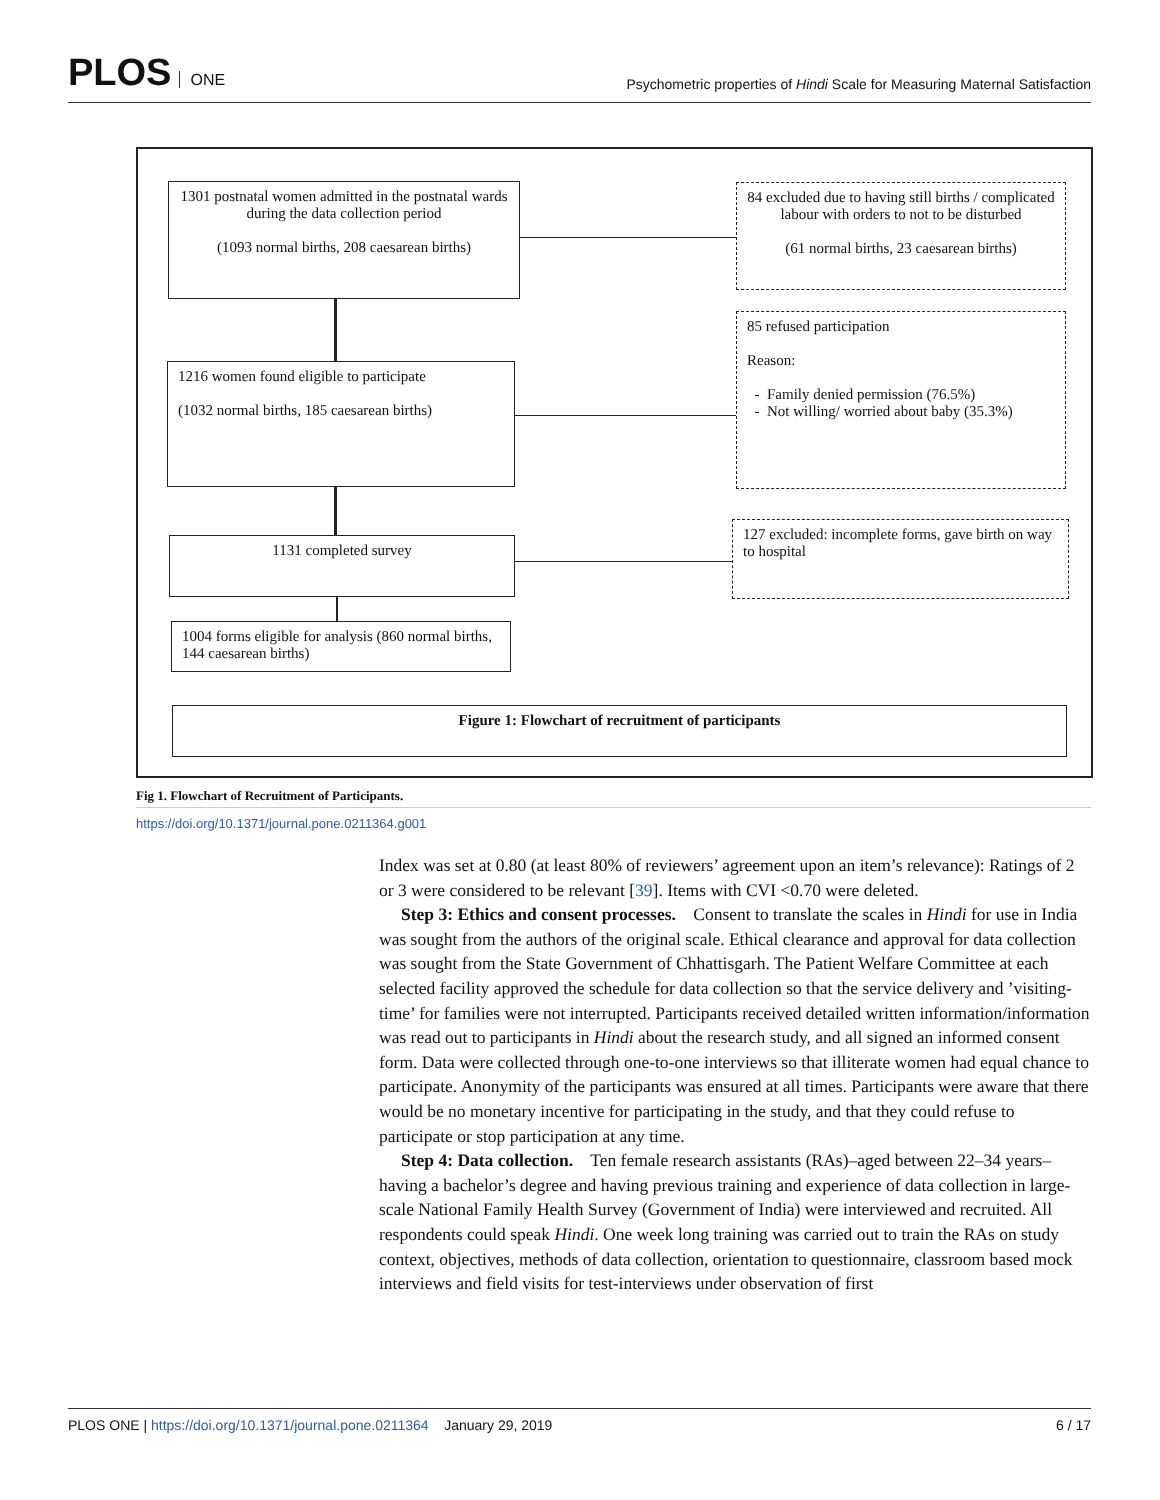PLOS ONE
Psychometric properties of Hindi Scale for Measuring Maternal Satisfaction
1301 postnatal women admitted in the postnatal wards during the data collection period
(1093 normal births, 208 caesarean births)
84 excluded due to having still births / complicated labour with orders to not to be disturbed
(61 normal births, 23 caesarean births)
1216 women found eligible to participate
(1032 normal births, 185 caesarean births)
85 refused participation
Reason:
- Family denied permission (76.5%)
- Not willing/ worried about baby (35.3%)
1131 completed survey
127 excluded: incomplete forms, gave birth on way to hospital
1004 forms eligible for analysis (860 normal births, 144 caesarean births)
Figure 1: Flowchart of recruitment of participants
Fig 1. Flowchart of Recruitment of Participants.
https://doi.org/10.1371/journal.pone.0211364.g001
Index was set at 0.80 (at least 80% of reviewers’ agreement upon an item’s relevance): Ratings of 2 or 3 were considered to be relevant [39]. Items with CVI <0.70 were deleted.
Step 3: Ethics and consent processes. Consent to translate the scales in Hindi for use in India was sought from the authors of the original scale. Ethical clearance and approval for data collection was sought from the State Government of Chhattisgarh. The Patient Welfare Committee at each selected facility approved the schedule for data collection so that the service delivery and ’visiting-time’ for families were not interrupted. Participants received detailed written information/information was read out to participants in Hindi about the research study, and all signed an informed consent form. Data were collected through one-to-one interviews so that illiterate women had equal chance to participate. Anonymity of the participants was ensured at all times. Participants were aware that there would be no monetary incentive for participating in the study, and that they could refuse to participate or stop participation at any time.
Step 4: Data collection. Ten female research assistants (RAs)–aged between 22–34 years–having a bachelor’s degree and having previous training and experience of data collection in large-scale National Family Health Survey (Government of India) were interviewed and recruited. All respondents could speak Hindi. One week long training was carried out to train the RAs on study context, objectives, methods of data collection, orientation to questionnaire, classroom based mock interviews and field visits for test-interviews under observation of first
PLOS ONE | https://doi.org/10.1371/journal.pone.0211364 January 29, 2019
6 / 17